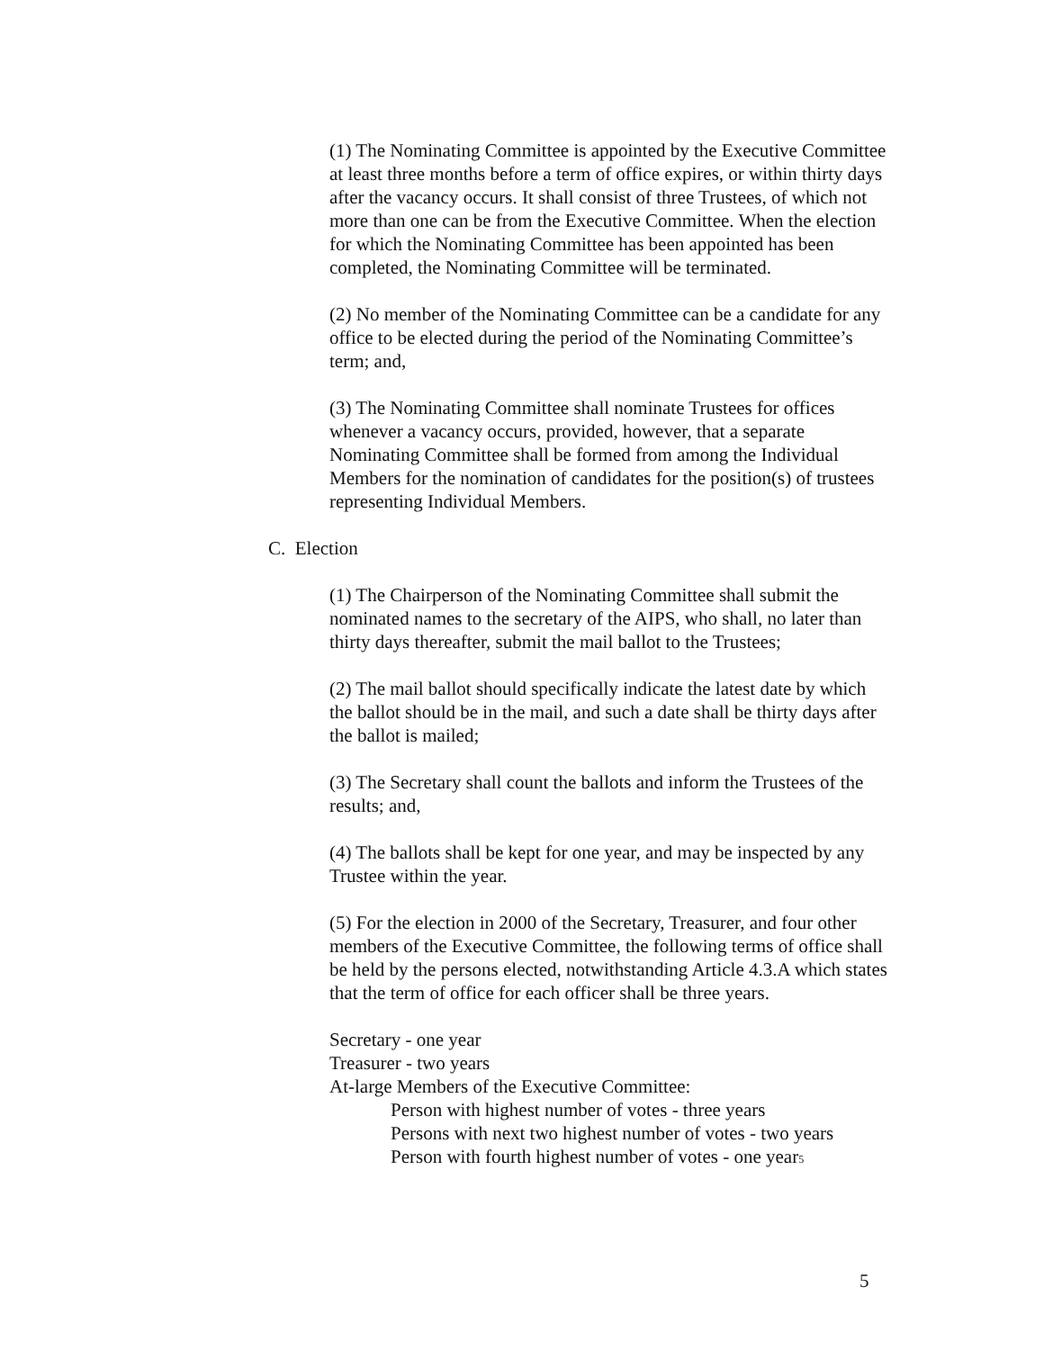(1) The Nominating Committee is appointed by the Executive Committee at least three months before a term of office expires, or within thirty days after the vacancy occurs. It shall consist of three Trustees, of which not more than one can be from the Executive Committee. When the election for which the Nominating Committee has been appointed has been completed, the Nominating Committee will be terminated.
(2) No member of the Nominating Committee can be a candidate for any office to be elected during the period of the Nominating Committee’s term; and,
(3) The Nominating Committee shall nominate Trustees for offices whenever a vacancy occurs, provided, however, that a separate Nominating Committee shall be formed from among the Individual Members for the nomination of candidates for the position(s) of trustees representing Individual Members.
C. Election
(1) The Chairperson of the Nominating Committee shall submit the nominated names to the secretary of the AIPS, who shall, no later than thirty days thereafter, submit the mail ballot to the Trustees;
(2) The mail ballot should specifically indicate the latest date by which the ballot should be in the mail, and such a date shall be thirty days after the ballot is mailed;
(3) The Secretary shall count the ballots and inform the Trustees of the results; and,
(4) The ballots shall be kept for one year, and may be inspected by any Trustee within the year.
(5) For the election in 2000 of the Secretary, Treasurer, and four other members of the Executive Committee, the following terms of office shall be held by the persons elected, notwithstanding Article 4.3.A which states that the term of office for each officer shall be three years.
Secretary - one year
Treasurer - two years
At-large Members of the Executive Committee:
Person with highest number of votes - three years
Persons with next two highest number of votes - two years
Person with fourth highest number of votes - one year5
5